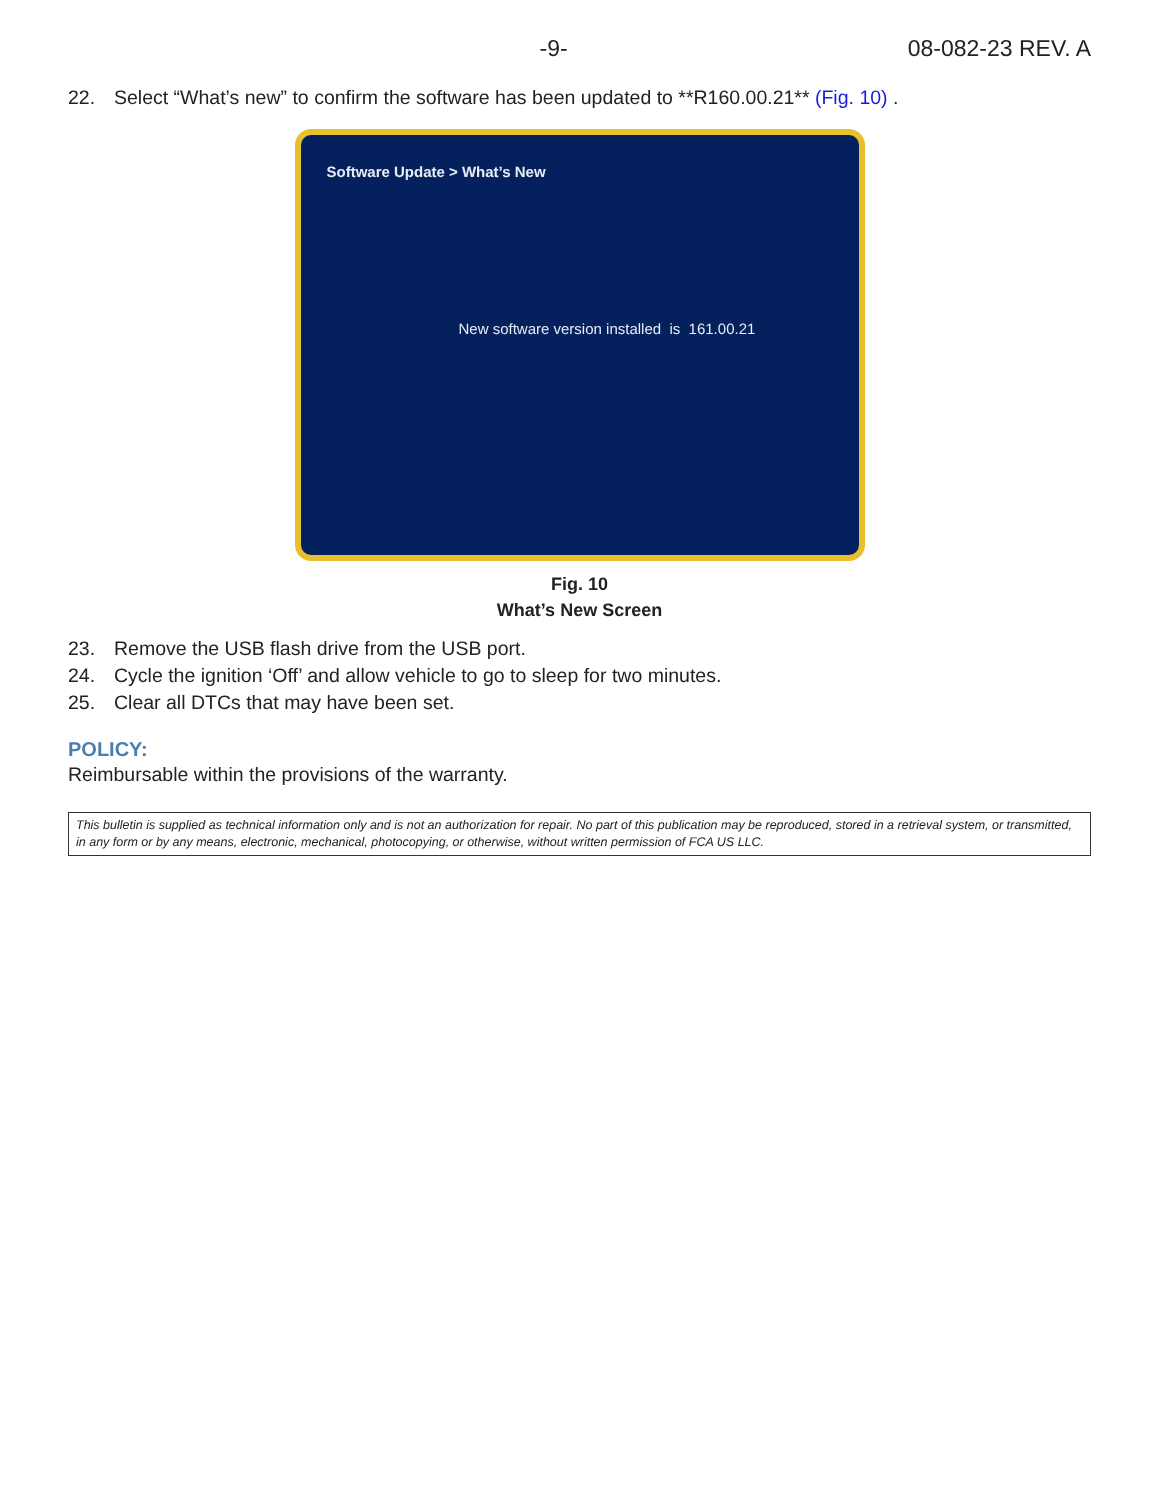-9- 08-082-23 REV. A
22. Select “What’s new” to confirm the software has been updated to **R160.00.21** (Fig. 10) .
Software Update > What’s New
New software version installed is 161.00.21
Fig. 10
What’s New Screen
23. Remove the USB flash drive from the USB port.
24. Cycle the ignition ‘Off’ and allow vehicle to go to sleep for two minutes.
25. Clear all DTCs that may have been set.
POLICY:
Reimbursable within the provisions of the warranty.
This bulletin is supplied as technical information only and is not an authorization for repair. No part of this publication may be reproduced, stored in a retrieval system, or transmitted, in any form or by any means, electronic, mechanical, photocopying, or otherwise, without written permission of FCA US LLC.